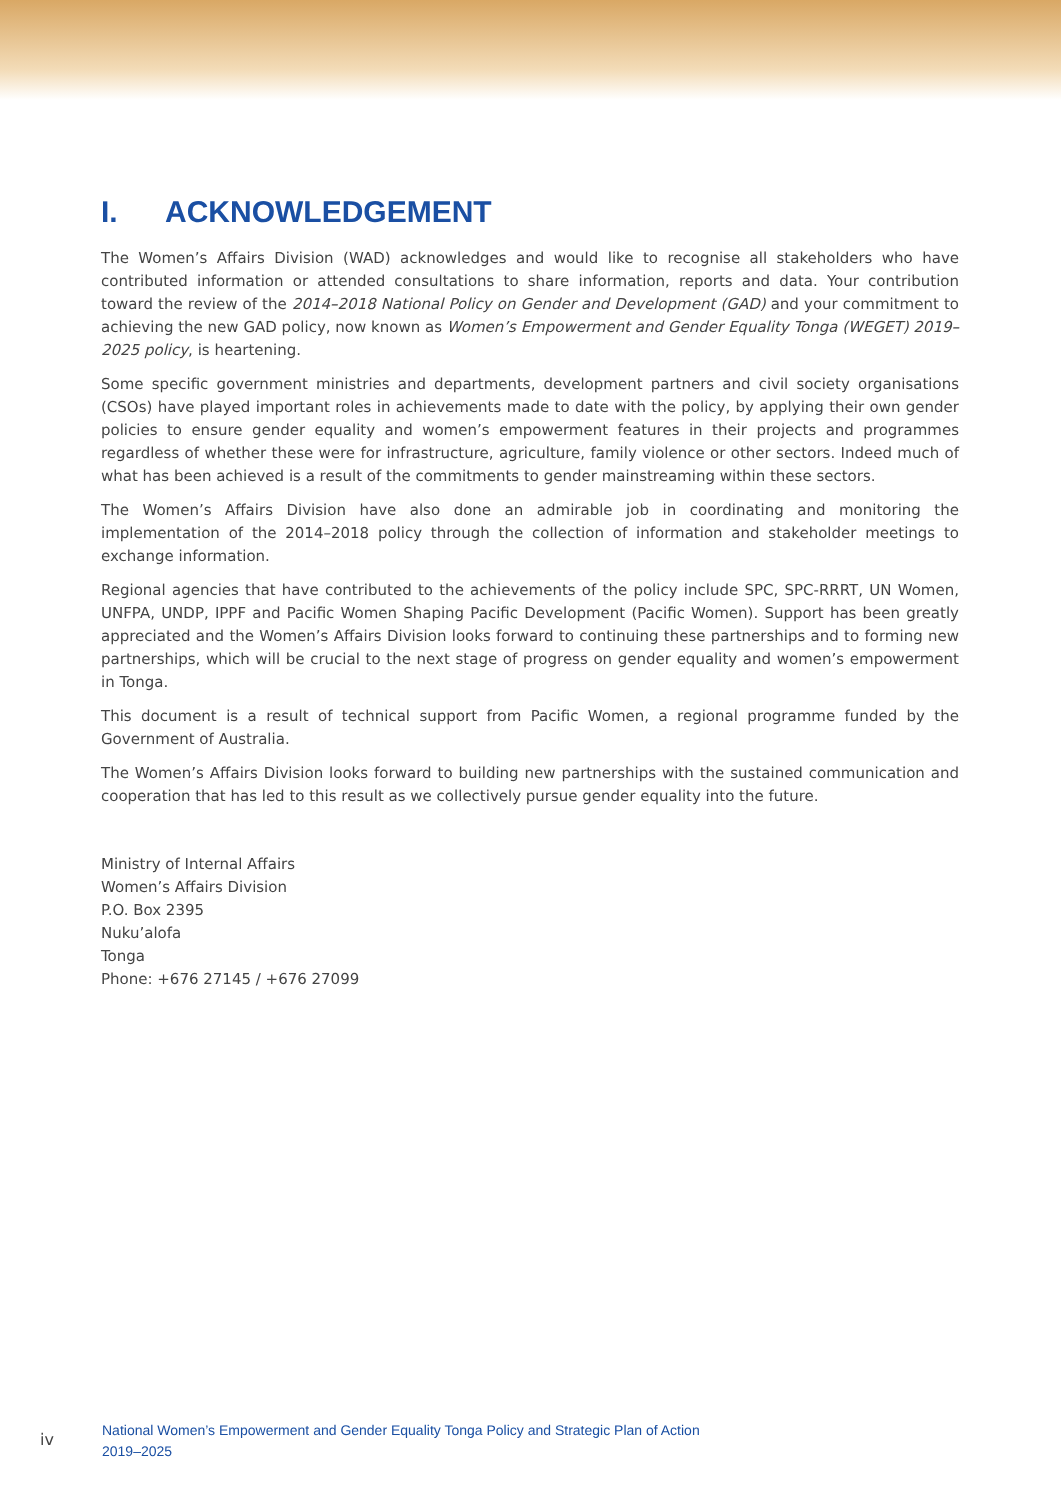I. ACKNOWLEDGEMENT
The Women’s Affairs Division (WAD) acknowledges and would like to recognise all stakeholders who have contributed information or attended consultations to share information, reports and data. Your contribution toward the review of the 2014–2018 National Policy on Gender and Development (GAD) and your commitment to achieving the new GAD policy, now known as Women’s Empowerment and Gender Equality Tonga (WEGET) 2019–2025 policy, is heartening.
Some specific government ministries and departments, development partners and civil society organisations (CSOs) have played important roles in achievements made to date with the policy, by applying their own gender policies to ensure gender equality and women’s empowerment features in their projects and programmes regardless of whether these were for infrastructure, agriculture, family violence or other sectors. Indeed much of what has been achieved is a result of the commitments to gender mainstreaming within these sectors.
The Women’s Affairs Division have also done an admirable job in coordinating and monitoring the implementation of the 2014–2018 policy through the collection of information and stakeholder meetings to exchange information.
Regional agencies that have contributed to the achievements of the policy include SPC, SPC-RRRT, UN Women, UNFPA, UNDP, IPPF and Pacific Women Shaping Pacific Development (Pacific Women). Support has been greatly appreciated and the Women’s Affairs Division looks forward to continuing these partnerships and to forming new partnerships, which will be crucial to the next stage of progress on gender equality and women’s empowerment in Tonga.
This document is a result of technical support from Pacific Women, a regional programme funded by the Government of Australia.
The Women’s Affairs Division looks forward to building new partnerships with the sustained communication and cooperation that has led to this result as we collectively pursue gender equality into the future.
Ministry of Internal Affairs
Women’s Affairs Division
P.O. Box 2395
Nuku’alofa
Tonga
Phone: +676 27145 / +676 27099
iv
National Women’s Empowerment and Gender Equality Tonga Policy and Strategic Plan of Action
2019–2025